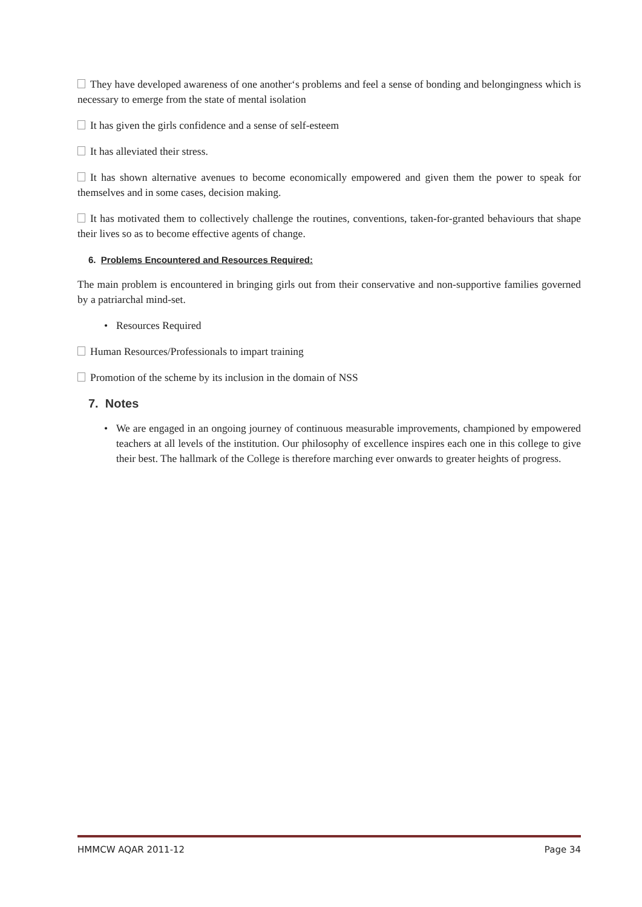They have developed awareness of one another‘s problems and feel a sense of bonding and belongingness which is necessary to emerge from the state of mental isolation
It has given the girls confidence and a sense of self-esteem
It has alleviated their stress.
It has shown alternative avenues to become economically empowered and given them the power to speak for themselves and in some cases, decision making.
It has motivated them to collectively challenge the routines, conventions, taken-for-granted behaviours that shape their lives so as to become effective agents of change.
6. Problems Encountered and Resources Required:
The main problem is encountered in bringing girls out from their conservative and non-supportive families governed by a patriarchal mind-set.
• Resources Required
Human Resources/Professionals to impart training
Promotion of the scheme by its inclusion in the domain of NSS
7. Notes
• We are engaged in an ongoing journey of continuous measurable improvements, championed by empowered teachers at all levels of the institution. Our philosophy of excellence inspires each one in this college to give their best. The hallmark of the College is therefore marching ever onwards to greater heights of progress.
HMMCW AQAR 2011-12 Page 34